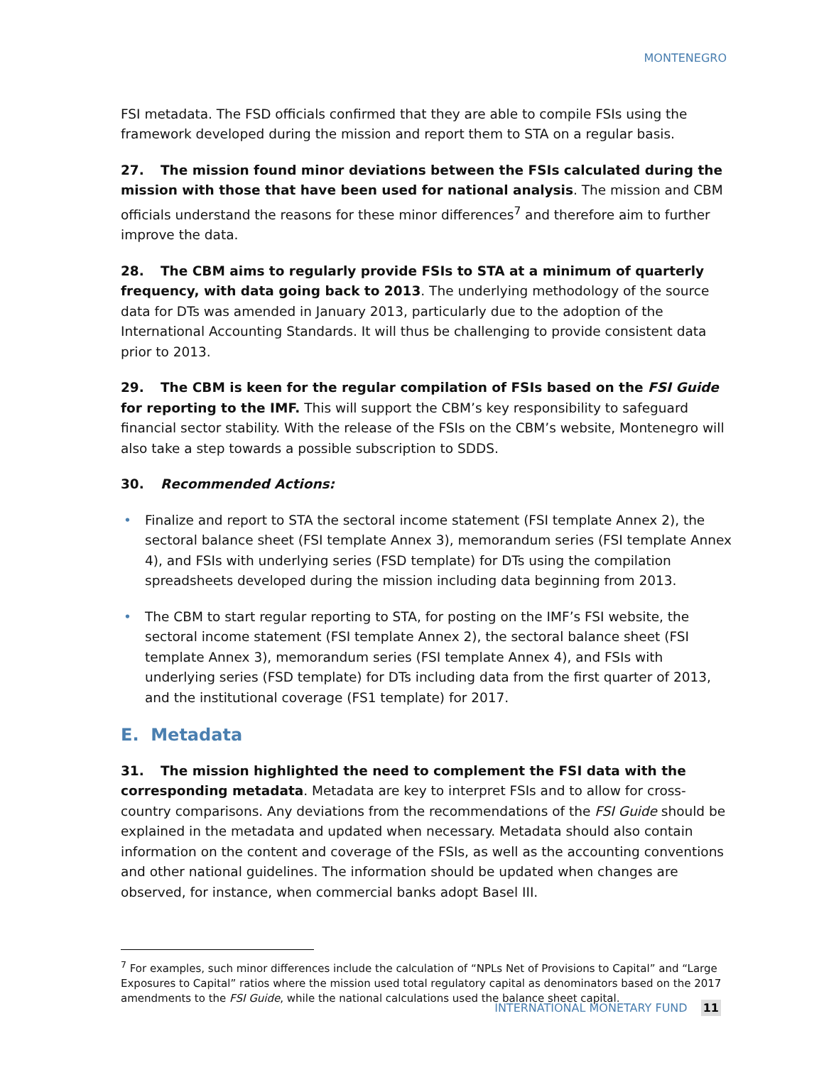MONTENEGRO
FSI metadata. The FSD officials confirmed that they are able to compile FSIs using the framework developed during the mission and report them to STA on a regular basis.
27. The mission found minor deviations between the FSIs calculated during the mission with those that have been used for national analysis. The mission and CBM officials understand the reasons for these minor differences<sup>7</sup> and therefore aim to further improve the data.
28. The CBM aims to regularly provide FSIs to STA at a minimum of quarterly frequency, with data going back to 2013. The underlying methodology of the source data for DTs was amended in January 2013, particularly due to the adoption of the International Accounting Standards. It will thus be challenging to provide consistent data prior to 2013.
29. The CBM is keen for the regular compilation of FSIs based on the FSI Guide for reporting to the IMF. This will support the CBM’s key responsibility to safeguard financial sector stability. With the release of the FSIs on the CBM’s website, Montenegro will also take a step towards a possible subscription to SDDS.
30. Recommended Actions:
• Finalize and report to STA the sectoral income statement (FSI template Annex 2), the sectoral balance sheet (FSI template Annex 3), memorandum series (FSI template Annex 4), and FSIs with underlying series (FSD template) for DTs using the compilation spreadsheets developed during the mission including data beginning from 2013.
• The CBM to start regular reporting to STA, for posting on the IMF’s FSI website, the sectoral income statement (FSI template Annex 2), the sectoral balance sheet (FSI template Annex 3), memorandum series (FSI template Annex 4), and FSIs with underlying series (FSD template) for DTs including data from the first quarter of 2013, and the institutional coverage (FS1 template) for 2017.
E. Metadata
31. The mission highlighted the need to complement the FSI data with the corresponding metadata. Metadata are key to interpret FSIs and to allow for cross-country comparisons. Any deviations from the recommendations of the FSI Guide should be explained in the metadata and updated when necessary. Metadata should also contain information on the content and coverage of the FSIs, as well as the accounting conventions and other national guidelines. The information should be updated when changes are observed, for instance, when commercial banks adopt Basel III.
<sup>7</sup> For examples, such minor differences include the calculation of “NPLs Net of Provisions to Capital” and “Large Exposures to Capital” ratios where the mission used total regulatory capital as denominators based on the 2017 amendments to the FSI Guide, while the national calculations used the balance sheet capital.
INTERNATIONAL MONETARY FUND 11